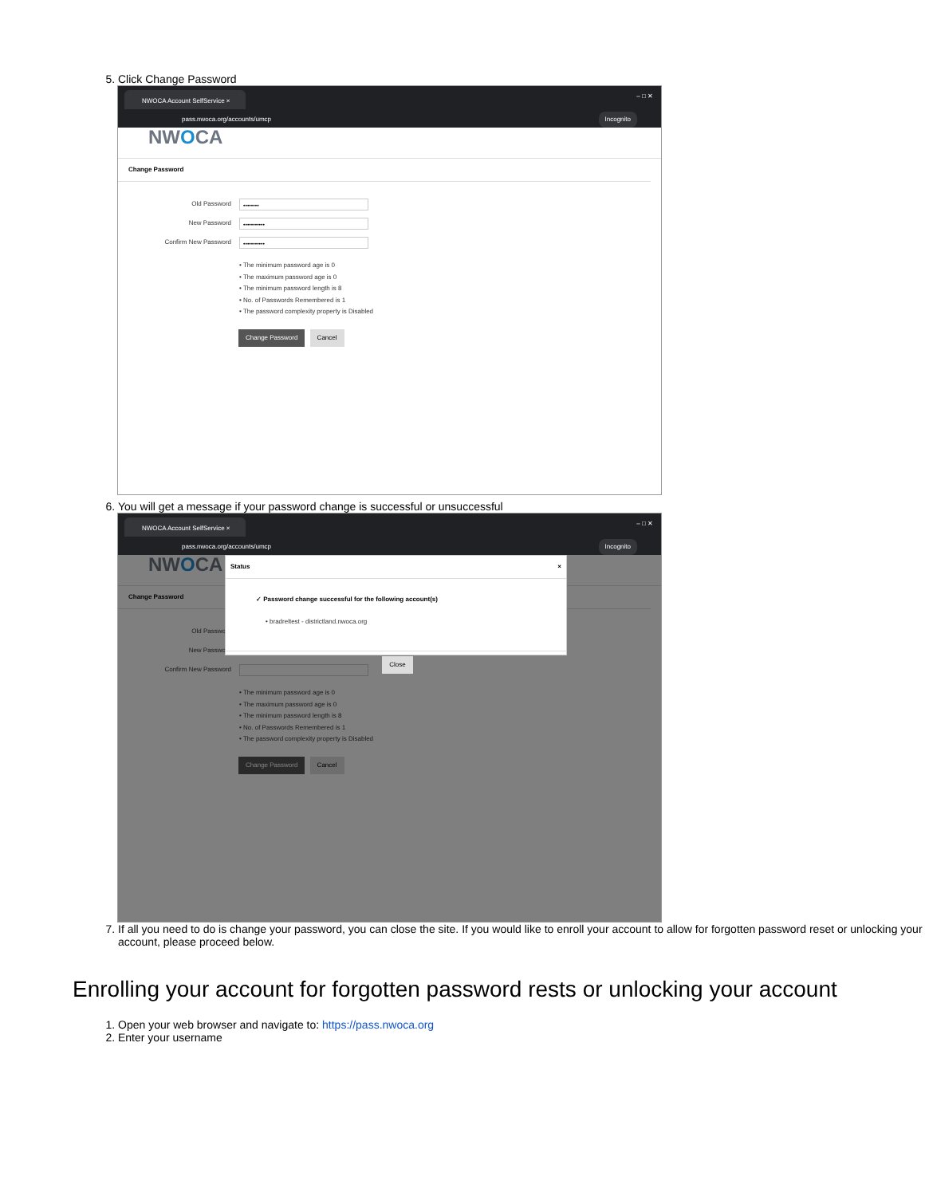5. Click Change Password
NWOCA Account SelfService × – □ ✕
pass.nwoca.org/accounts/umcp Incognito
NWOCA
Change Password
Old Password
••••••••
New Password
•••••••••••
Confirm New Password
•••••••••••
• The minimum password age is 0
• The maximum password age is 0
• The minimum password length is 8
• No. of Passwords Remembered is 1
• The password complexity property is Disabled
Change Password Cancel
6. You will get a message if your password change is successful or unsuccessful
NWOCA Account SelfService × – □ ✕
pass.nwoca.org/accounts/umcp Incognito
NWOCA
Change Password
Old Password
New Password
Confirm New Password
• The minimum password age is 0
• The maximum password age is 0
• The minimum password length is 8
• No. of Passwords Remembered is 1
• The password complexity property is Disabled
Change Password Cancel
Status ×
✓ Password change successful for the following account(s)
• bradreltest - districtland.nwoca.org
Close
7. If all you need to do is change your password, you can close the site. If you would like to enroll your account to allow for forgotten password reset or unlocking your account, please proceed below.
Enrolling your account for forgotten password rests or unlocking your account
1. Open your web browser and navigate to: https://pass.nwoca.org
2. Enter your username